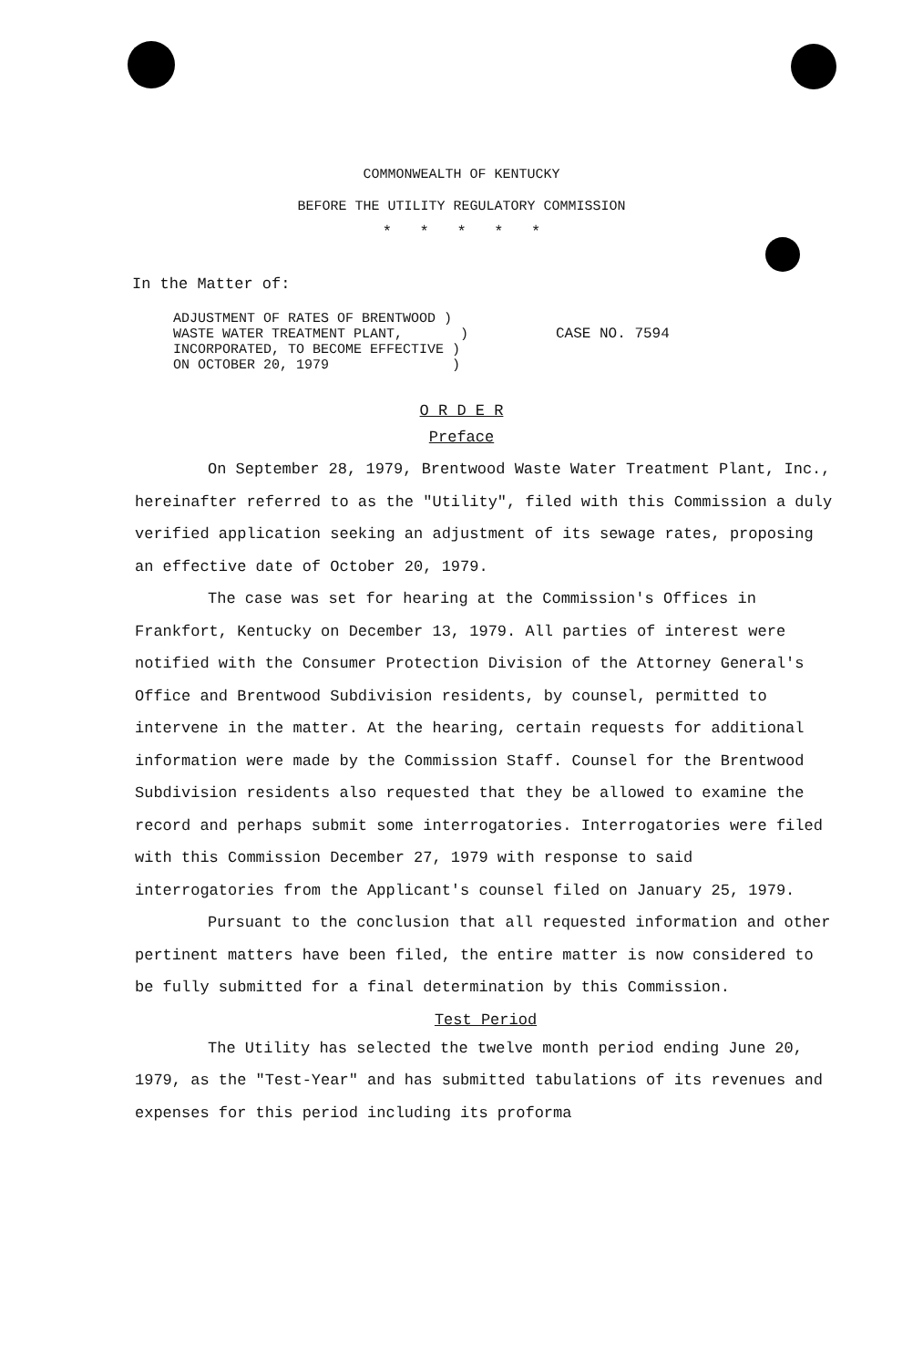COMMONWEALTH OF KENTUCKY
BEFORE THE UTILITY REGULATORY COMMISSION
* * * * *
In the Matter of:
ADJUSTMENT OF RATES OF BRENTWOOD )
WASTE WATER TREATMENT PLANT, )
INCORPORATED, TO BECOME EFFECTIVE )
ON OCTOBER 20, 1979 )
CASE NO. 7594
O R D E R
Preface
On September 28, 1979, Brentwood Waste Water Treatment Plant, Inc., hereinafter referred to as the "Utility", filed with this Commission a duly verified application seeking an adjustment of its sewage rates, proposing an effective date of October 20, 1979.
The case was set for hearing at the Commission's Offices in Frankfort, Kentucky on December 13, 1979. All parties of interest were notified with the Consumer Protection Division of the Attorney General's Office and Brentwood Subdivision residents, by counsel, permitted to intervene in the matter. At the hearing, certain requests for additional information were made by the Commission Staff. Counsel for the Brentwood Subdivision residents also requested that they be allowed to examine the record and perhaps submit some interrogatories. Interrogatories were filed with this Commission December 27, 1979 with response to said interrogatories from the Applicant's counsel filed on January 25, 1979.
Pursuant to the conclusion that all requested information and other pertinent matters have been filed, the entire matter is now considered to be fully submitted for a final determination by this Commission.
Test Period
The Utility has selected the twelve month period ending June 20, 1979, as the "Test-Year" and has submitted tabulations of its revenues and expenses for this period including its proforma